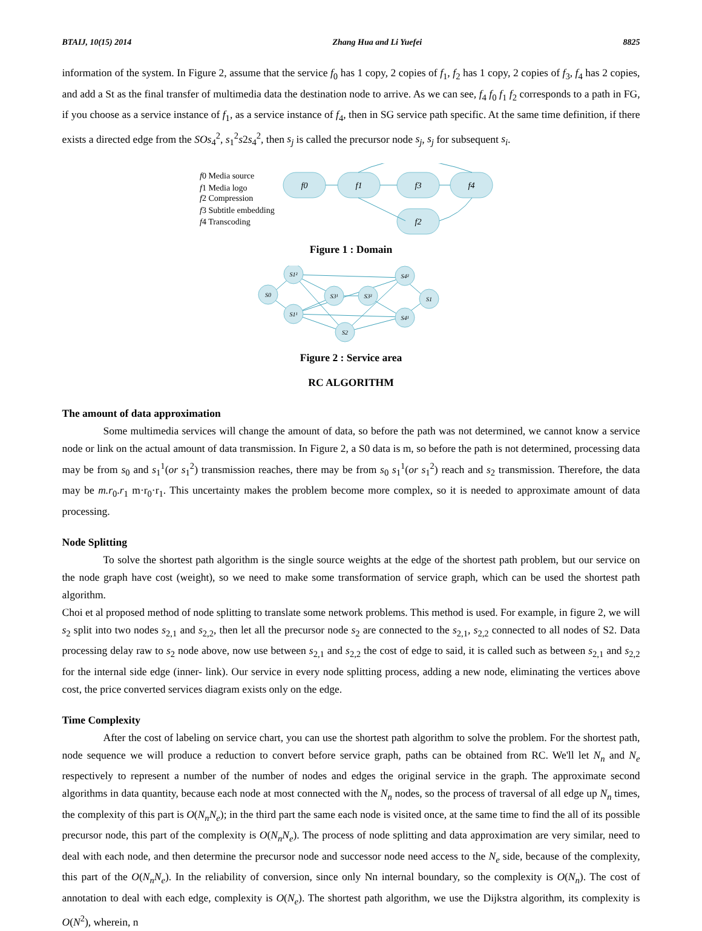BTAIJ, 10(15) 2014 Zhang Hua and Li Yuefei 8825
information of the system. In Figure 2, assume that the service f<sub>0</sub> has 1 copy, 2 copies of f<sub>1</sub>, f<sub>2</sub> has 1 copy, 2 copies of f<sub>3</sub>, f<sub>4</sub> has 2 copies, and add a St as the final transfer of multimedia data the destination node to arrive. As we can see, f<sub>4</sub> f<sub>0</sub> f<sub>1</sub> f<sub>2</sub> corresponds to a path in FG, if you choose as a service instance of f<sub>1</sub>, as a service instance of f<sub>4</sub>, then in SG service path specific. At the same time definition, if there exists a directed edge from the SOs<sub>4</sub><sup>2</sup>, s<sub>1</sub><sup>2</sup>s2s<sub>4</sub><sup>2</sup>, then s<sub>j</sub> is called the precursor node s<sub>j</sub>, s<sub>j</sub> for subsequent s<sub>i</sub>.
f0 Media source
f1 Media logo
f2 Compression
f3 Subtitle embedding
f4 Transcoding
f0
f1
f3
f4
f2
Figure 1 : Domain
S0
S1²
S1¹
S3¹
S3²
S4²
S4¹
S1
S2
Figure 2 : Service area
RC ALGORITHM
The amount of data approximation
Some multimedia services will change the amount of data, so before the path was not determined, we cannot know a service node or link on the actual amount of data transmission. In Figure 2, a S0 data is m, so before the path is not determined, processing data may be from s<sub>0</sub> and s<sub>1</sub><sup>1</sup>(or s<sub>1</sub><sup>2</sup>) transmission reaches, there may be from s<sub>0</sub> s<sub>1</sub><sup>1</sup>(or s<sub>1</sub><sup>2</sup>) reach and s<sub>2</sub> transmission. Therefore, the data may be m.r<sub>0</sub>.r<sub>1</sub> m·r<sub>0</sub>·r<sub>1</sub>. This uncertainty makes the problem become more complex, so it is needed to approximate amount of data processing.
Node Splitting
To solve the shortest path algorithm is the single source weights at the edge of the shortest path problem, but our service on the node graph have cost (weight), so we need to make some transformation of service graph, which can be used the shortest path algorithm.
Choi et al proposed method of node splitting to translate some network problems. This method is used. For example, in figure 2, we will s<sub>2</sub> split into two nodes s<sub>2,1</sub> and s<sub>2,2</sub>, then let all the precursor node s<sub>2</sub> are connected to the s<sub>2,1</sub>, s<sub>2,2</sub> connected to all nodes of S2. Data processing delay raw to s<sub>2</sub> node above, now use between s<sub>2,1</sub> and s<sub>2,2</sub> the cost of edge to said, it is called such as between s<sub>2,1</sub> and s<sub>2,2</sub> for the internal side edge (inner- link). Our service in every node splitting process, adding a new node, eliminating the vertices above cost, the price converted services diagram exists only on the edge.
Time Complexity
After the cost of labeling on service chart, you can use the shortest path algorithm to solve the problem. For the shortest path, node sequence we will produce a reduction to convert before service graph, paths can be obtained from RC. We'll let N<sub>n</sub> and N<sub>e</sub> respectively to represent a number of the number of nodes and edges the original service in the graph. The approximate second algorithms in data quantity, because each node at most connected with the N<sub>n</sub> nodes, so the process of traversal of all edge up N<sub>n</sub> times, the complexity of this part is O(N<sub>n</sub>N<sub>e</sub>); in the third part the same each node is visited once, at the same time to find the all of its possible precursor node, this part of the complexity is O(N<sub>n</sub>N<sub>e</sub>). The process of node splitting and data approximation are very similar, need to deal with each node, and then determine the precursor node and successor node need access to the N<sub>e</sub> side, because of the complexity, this part of the O(N<sub>n</sub>N<sub>e</sub>). In the reliability of conversion, since only Nn internal boundary, so the complexity is O(N<sub>n</sub>). The cost of annotation to deal with each edge, complexity is O(N<sub>e</sub>). The shortest path algorithm, we use the Dijkstra algorithm, its complexity is O(N<sup>2</sup>), wherein, n